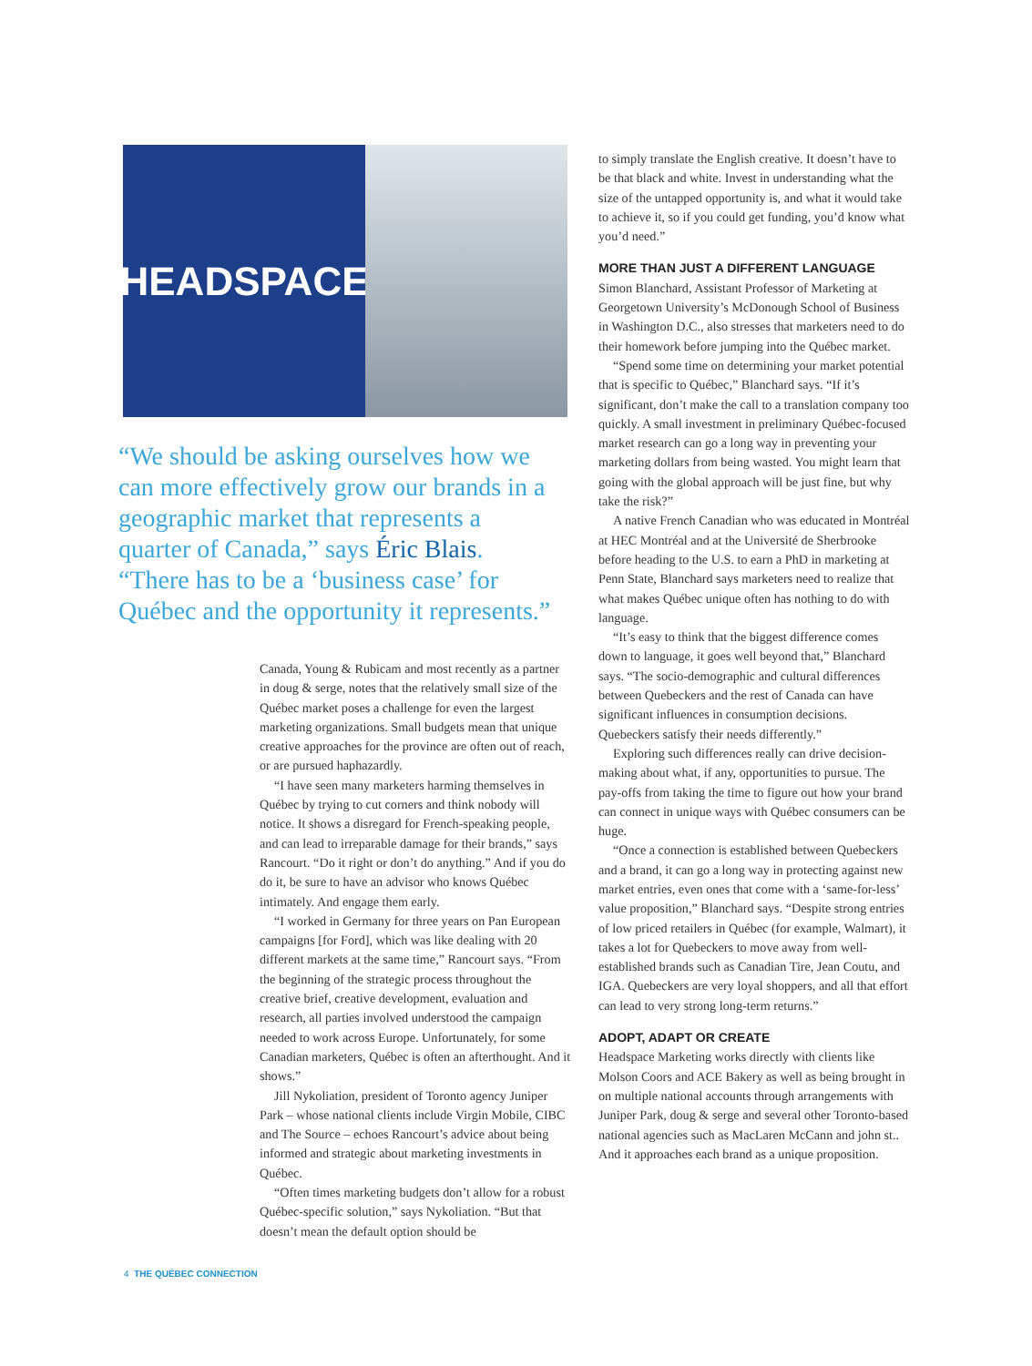HEADSPACE
“We should be asking ourselves how we can more effectively grow our brands in a geographic market that represents a quarter of Canada,” says Éric Blais. “There has to be a ‘business case’ for Québec and the opportunity it represents.”
Canada, Young & Rubicam and most recently as a partner in doug & serge, notes that the relatively small size of the Québec market poses a challenge for even the largest marketing organizations. Small budgets mean that unique creative approaches for the province are often out of reach, or are pursued haphazardly.
“I have seen many marketers harming themselves in Québec by trying to cut corners and think nobody will notice. It shows a disregard for French-speaking people, and can lead to irreparable damage for their brands,” says Rancourt. “Do it right or don’t do anything.” And if you do do it, be sure to have an advisor who knows Québec intimately. And engage them early.
“I worked in Germany for three years on Pan European campaigns [for Ford], which was like dealing with 20 different markets at the same time,” Rancourt says. “From the beginning of the strategic process throughout the creative brief, creative development, evaluation and research, all parties involved understood the campaign needed to work across Europe. Unfortunately, for some Canadian marketers, Québec is often an afterthought. And it shows.”
Jill Nykoliation, president of Toronto agency Juniper Park – whose national clients include Virgin Mobile, CIBC and The Source – echoes Rancourt’s advice about being informed and strategic about marketing investments in Québec.
“Often times marketing budgets don’t allow for a robust Québec-specific solution,” says Nykoliation. “But that doesn’t mean the default option should be
to simply translate the English creative. It doesn’t have to be that black and white. Invest in understanding what the size of the untapped opportunity is, and what it would take to achieve it, so if you could get funding, you’d know what you’d need.”
MORE THAN JUST A DIFFERENT LANGUAGE
Simon Blanchard, Assistant Professor of Marketing at Georgetown University’s McDonough School of Business in Washington D.C., also stresses that marketers need to do their homework before jumping into the Québec market.
“Spend some time on determining your market potential that is specific to Québec,” Blanchard says. “If it’s significant, don’t make the call to a translation company too quickly. A small investment in preliminary Québec-focused market research can go a long way in preventing your marketing dollars from being wasted. You might learn that going with the global approach will be just fine, but why take the risk?”
A native French Canadian who was educated in Montréal at HEC Montréal and at the Université de Sherbrooke before heading to the U.S. to earn a PhD in marketing at Penn State, Blanchard says marketers need to realize that what makes Québec unique often has nothing to do with language.
“It’s easy to think that the biggest difference comes down to language, it goes well beyond that,” Blanchard says. “The socio-demographic and cultural differences between Quebeckers and the rest of Canada can have significant influences in consumption decisions. Quebeckers satisfy their needs differently.”
Exploring such differences really can drive decision-making about what, if any, opportunities to pursue. The pay-offs from taking the time to figure out how your brand can connect in unique ways with Québec consumers can be huge.
“Once a connection is established between Quebeckers and a brand, it can go a long way in protecting against new market entries, even ones that come with a ‘same-for-less’ value proposition,” Blanchard says. “Despite strong entries of low priced retailers in Québec (for example, Walmart), it takes a lot for Quebeckers to move away from well-established brands such as Canadian Tire, Jean Coutu, and IGA. Quebeckers are very loyal shoppers, and all that effort can lead to very strong long-term returns.”
ADOPT, ADAPT OR CREATE
Headspace Marketing works directly with clients like Molson Coors and ACE Bakery as well as being brought in on multiple national accounts through arrangements with Juniper Park, doug & serge and several other Toronto-based national agencies such as MacLaren McCann and john st.. And it approaches each brand as a unique proposition.
4 THE QUÉBEC CONNECTION